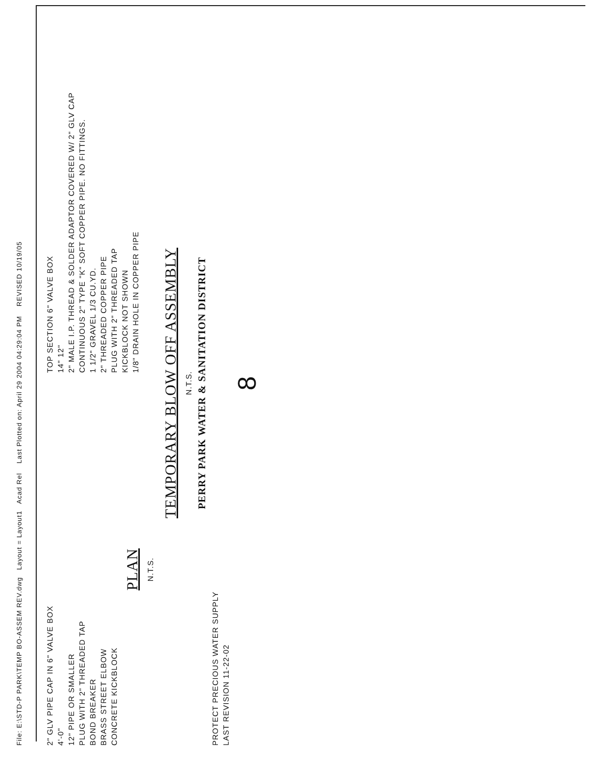File: E:\STD-P PARK\TEMP BO-ASSEM REV.dwg Layout = Layout1 Acad Rel Last Plotted on: April 29 2004 04:29:04 PM REVISED 10/19/05
2" GLV PIPE CAP IN 6" VALVE BOX
4'-0"
12" PIPE OR SMALLER
PLUG WITH 2" THREADED TAP
BOND BREAKER
BRASS STREET ELBOW
CONCRETE KICKBLOCK
PLAN
N.T.S.
TOP SECTION 6" VALVE BOX
14" 12"
2" MALE I.P. THREAD & SOLDER ADAPTOR COVERED W/ 2" GLV CAP
CONTINUOUS 2" TYPE "K" SOFT COPPER PIPE. NO FITTINGS.
1 1/2" GRAVEL 1/3 CU.YD.
2" THREADED COPPER PIPE
PLUG WITH 2" THREADED TAP
KICKBLOCK NOT SHOWN
1/8" DRAIN HOLE IN COPPER PIPE
TEMPORARY BLOW OFF ASSEMBLY
N.T.S.
PERRY PARK WATER & SANITATION DISTRICT
PROTECT PRECIOUS WATER SUPPLY
LAST REVISION 11-22-02
8